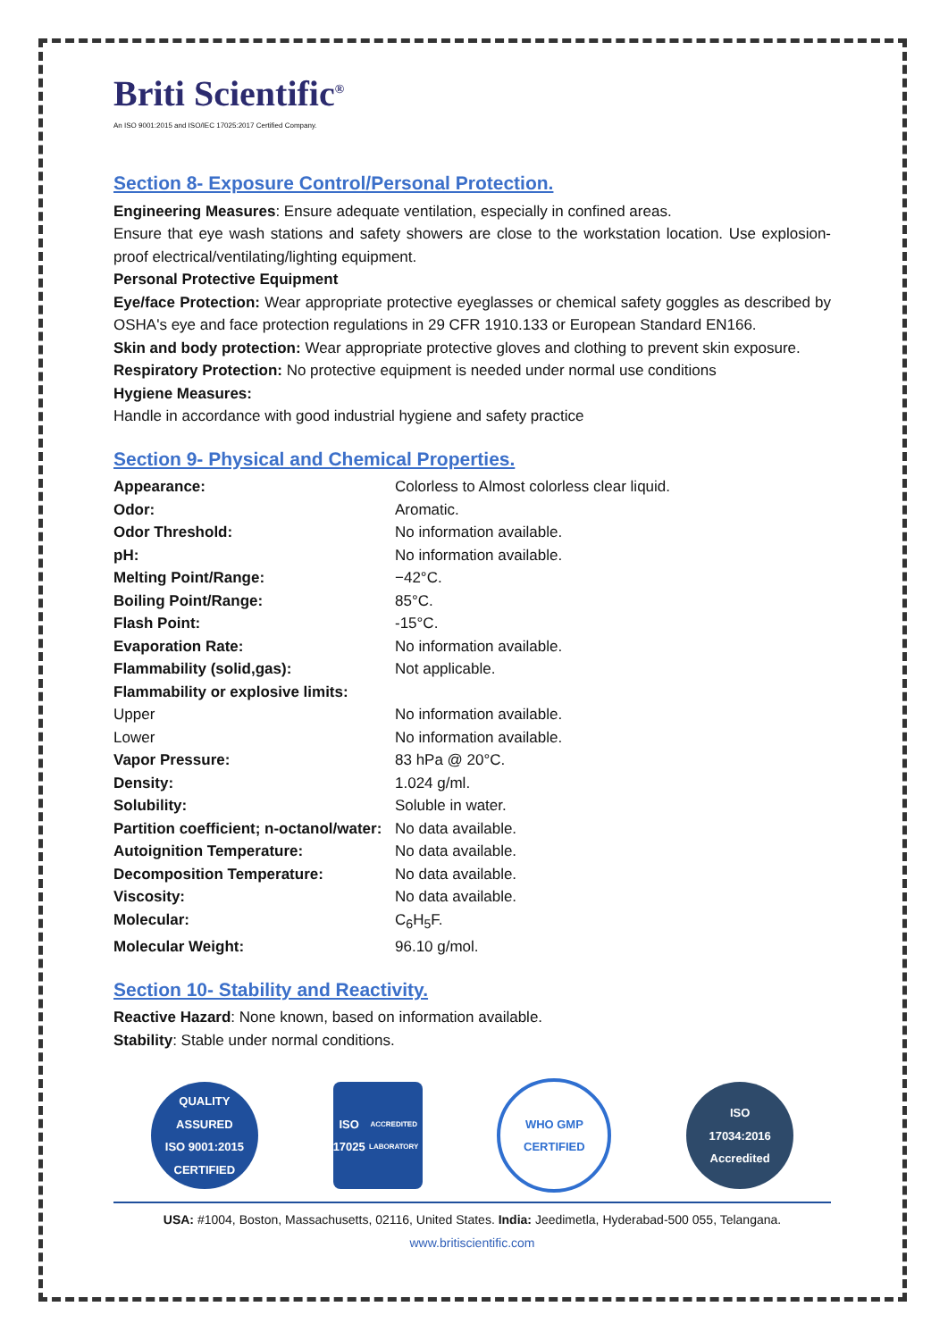Briti Scientific<sup>®</sup>
An ISO 9001:2015 and ISO/IEC 17025:2017 Certified Company.
Section 8- Exposure Control/Personal Protection.
Engineering Measures: Ensure adequate ventilation, especially in confined areas.
Ensure that eye wash stations and safety showers are close to the workstation location. Use explosion-proof electrical/ventilating/lighting equipment.
Personal Protective Equipment
Eye/face Protection: Wear appropriate protective eyeglasses or chemical safety goggles as described by OSHA's eye and face protection regulations in 29 CFR 1910.133 or European Standard EN166.
Skin and body protection: Wear appropriate protective gloves and clothing to prevent skin exposure.
Respiratory Protection: No protective equipment is needed under normal use conditions
Hygiene Measures:
Handle in accordance with good industrial hygiene and safety practice
Section 9- Physical and Chemical Properties.
| Appearance: | Colorless to Almost colorless clear liquid. |
| Odor: | Aromatic. |
| Odor Threshold: | No information available. |
| pH: | No information available. |
| Melting Point/Range: | −42°C. |
| Boiling Point/Range: | 85°C. |
| Flash Point: | -15°C. |
| Evaporation Rate: | No information available. |
| Flammability (solid,gas): | Not applicable. |
| Flammability or explosive limits: | |
| Upper | No information available. |
| Lower | No information available. |
| Vapor Pressure: | 83 hPa @ 20°C. |
| Density: | 1.024 g/ml. |
| Solubility: | Soluble in water. |
| Partition coefficient; n-octanol/water: | No data available. |
| Autoignition Temperature: | No data available. |
| Decomposition Temperature: | No data available. |
| Viscosity: | No data available. |
| Molecular: | C<sub>6</sub>H<sub>5</sub>F. |
| Molecular Weight: | 96.10 g/mol. |
Section 10- Stability and Reactivity.
Reactive Hazard: None known, based on information available.
Stability: Stable under normal conditions.
QUALITY ASSURED
ISO 9001:2015 CERTIFIED
ISO
17025
ACCREDITED LABORATORY
WHO GMP
CERTIFIED
ISO
17034:2016
Accredited
USA: #1004, Boston, Massachusetts, 02116, United States. India: Jeedimetla, Hyderabad-500 055, Telangana.
www.britiscientific.com